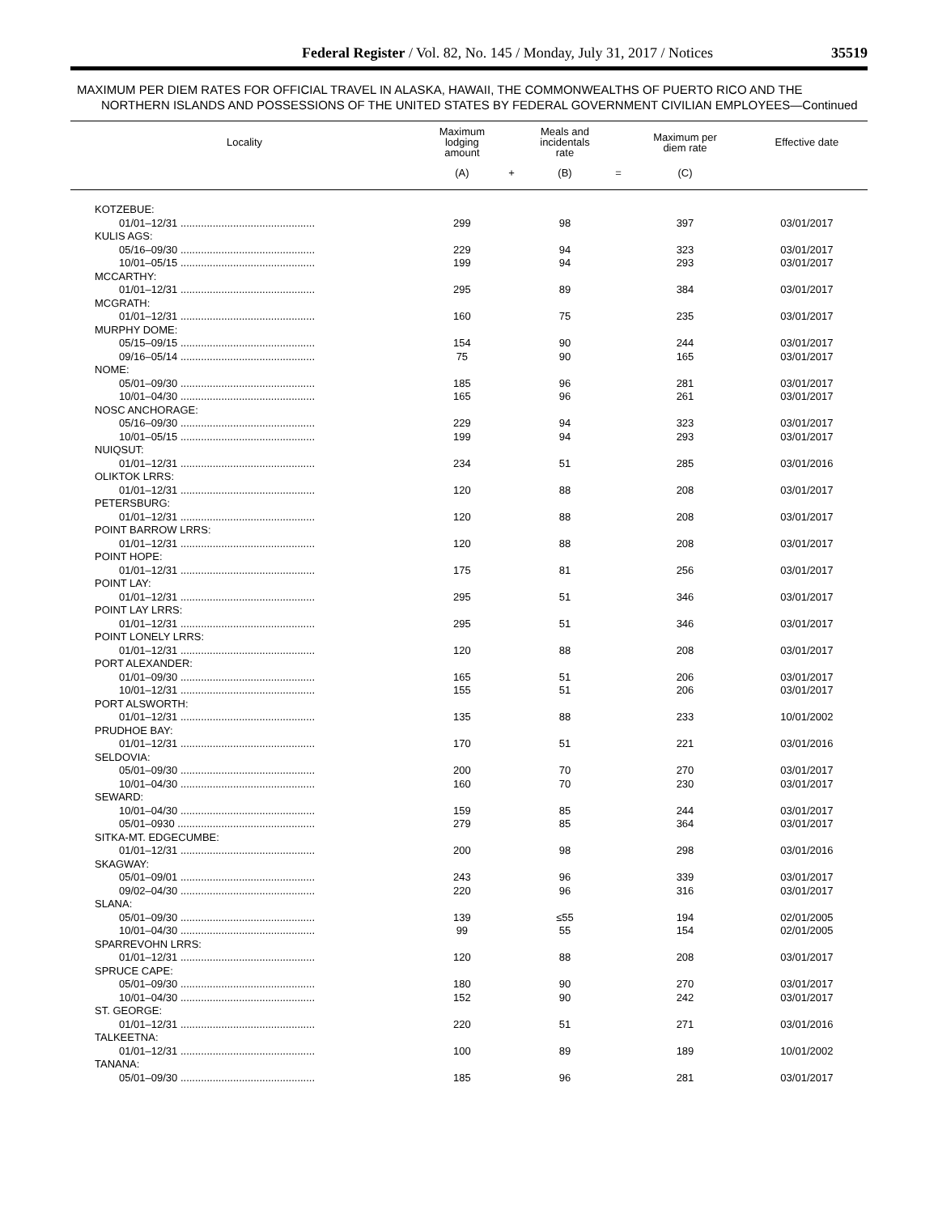Federal Register / Vol. 82, No. 145 / Monday, July 31, 2017 / Notices 35519
MAXIMUM PER DIEM RATES FOR OFFICIAL TRAVEL IN ALASKA, HAWAII, THE COMMONWEALTHS OF PUERTO RICO AND THE NORTHERN ISLANDS AND POSSESSIONS OF THE UNITED STATES BY FEDERAL GOVERNMENT CIVILIAN EMPLOYEES—Continued
| Locality | Maximum lodging amount | | Meals and incidentals rate | | Maximum per diem rate | Effective date |
| --- | --- | --- | --- | --- | --- | --- |
| | (A) | + | (B) | = | (C) | |
| KOTZEBUE: | | | | | | |
| 01/01–12/31 .............................................. | 299 | | 98 | | 397 | 03/01/2017 |
| KULIS AGS: | | | | | | |
| 05/16–09/30 .............................................. | 229 | | 94 | | 323 | 03/01/2017 |
| 10/01–05/15 .............................................. | 199 | | 94 | | 293 | 03/01/2017 |
| MCCARTHY: | | | | | | |
| 01/01–12/31 .............................................. | 295 | | 89 | | 384 | 03/01/2017 |
| MCGRATH: | | | | | | |
| 01/01–12/31 .............................................. | 160 | | 75 | | 235 | 03/01/2017 |
| MURPHY DOME: | | | | | | |
| 05/15–09/15 .............................................. | 154 | | 90 | | 244 | 03/01/2017 |
| 09/16–05/14 .............................................. | 75 | | 90 | | 165 | 03/01/2017 |
| NOME: | | | | | | |
| 05/01–09/30 .............................................. | 185 | | 96 | | 281 | 03/01/2017 |
| 10/01–04/30 .............................................. | 165 | | 96 | | 261 | 03/01/2017 |
| NOSC ANCHORAGE: | | | | | | |
| 05/16–09/30 .............................................. | 229 | | 94 | | 323 | 03/01/2017 |
| 10/01–05/15 .............................................. | 199 | | 94 | | 293 | 03/01/2017 |
| NUIQSUT: | | | | | | |
| 01/01–12/31 .............................................. | 234 | | 51 | | 285 | 03/01/2016 |
| OLIKTOK LRRS: | | | | | | |
| 01/01–12/31 .............................................. | 120 | | 88 | | 208 | 03/01/2017 |
| PETERSBURG: | | | | | | |
| 01/01–12/31 .............................................. | 120 | | 88 | | 208 | 03/01/2017 |
| POINT BARROW LRRS: | | | | | | |
| 01/01–12/31 .............................................. | 120 | | 88 | | 208 | 03/01/2017 |
| POINT HOPE: | | | | | | |
| 01/01–12/31 .............................................. | 175 | | 81 | | 256 | 03/01/2017 |
| POINT LAY: | | | | | | |
| 01/01–12/31 .............................................. | 295 | | 51 | | 346 | 03/01/2017 |
| POINT LAY LRRS: | | | | | | |
| 01/01–12/31 .............................................. | 295 | | 51 | | 346 | 03/01/2017 |
| POINT LONELY LRRS: | | | | | | |
| 01/01–12/31 .............................................. | 120 | | 88 | | 208 | 03/01/2017 |
| PORT ALEXANDER: | | | | | | |
| 01/01–09/30 .............................................. | 165 | | 51 | | 206 | 03/01/2017 |
| 10/01–12/31 .............................................. | 155 | | 51 | | 206 | 03/01/2017 |
| PORT ALSWORTH: | | | | | | |
| 01/01–12/31 .............................................. | 135 | | 88 | | 233 | 10/01/2002 |
| PRUDHOE BAY: | | | | | | |
| 01/01–12/31 .............................................. | 170 | | 51 | | 221 | 03/01/2016 |
| SELDOVIA: | | | | | | |
| 05/01–09/30 .............................................. | 200 | | 70 | | 270 | 03/01/2017 |
| 10/01–04/30 .............................................. | 160 | | 70 | | 230 | 03/01/2017 |
| SEWARD: | | | | | | |
| 10/01–04/30 .............................................. | 159 | | 85 | | 244 | 03/01/2017 |
| 05/01–0930 ............................................... | 279 | | 85 | | 364 | 03/01/2017 |
| SITKA-MT. EDGECUMBE: | | | | | | |
| 01/01–12/31 .............................................. | 200 | | 98 | | 298 | 03/01/2016 |
| SKAGWAY: | | | | | | |
| 05/01–09/01 .............................................. | 243 | | 96 | | 339 | 03/01/2017 |
| 09/02–04/30 .............................................. | 220 | | 96 | | 316 | 03/01/2017 |
| SLANA: | | | | | | |
| 05/01–09/30 .............................................. | 139 | | ≤55 | | 194 | 02/01/2005 |
| 10/01–04/30 .............................................. | 99 | | 55 | | 154 | 02/01/2005 |
| SPARREVOHN LRRS: | | | | | | |
| 01/01–12/31 .............................................. | 120 | | 88 | | 208 | 03/01/2017 |
| SPRUCE CAPE: | | | | | | |
| 05/01–09/30 .............................................. | 180 | | 90 | | 270 | 03/01/2017 |
| 10/01–04/30 .............................................. | 152 | | 90 | | 242 | 03/01/2017 |
| ST. GEORGE: | | | | | | |
| 01/01–12/31 .............................................. | 220 | | 51 | | 271 | 03/01/2016 |
| TALKEETNA: | | | | | | |
| 01/01–12/31 .............................................. | 100 | | 89 | | 189 | 10/01/2002 |
| TANANA: | | | | | | |
| 05/01–09/30 .............................................. | 185 | | 96 | | 281 | 03/01/2017 |